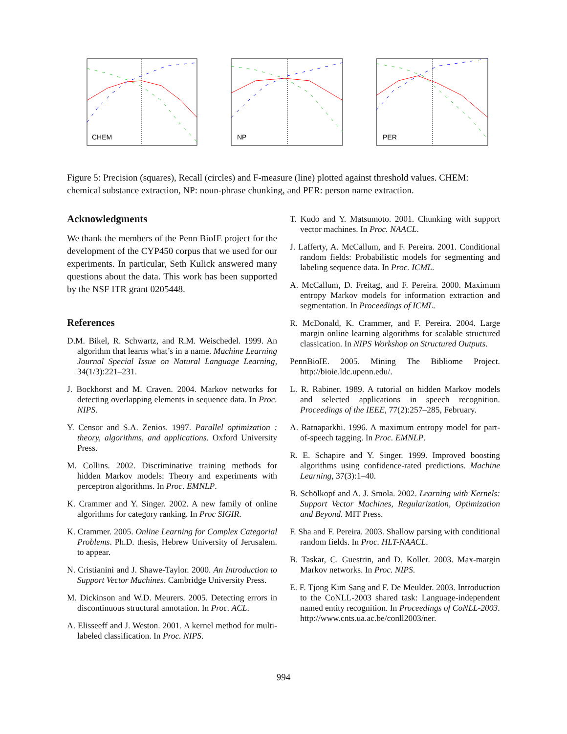CHEM
NP
PER
Figure 5: Precision (squares), Recall (circles) and F-measure (line) plotted against threshold values. CHEM: chemical substance extraction, NP: noun-phrase chunking, and PER: person name extraction.
Acknowledgments
We thank the members of the Penn BioIE project for the development of the CYP450 corpus that we used for our experiments. In particular, Seth Kulick answered many questions about the data. This work has been supported by the NSF ITR grant 0205448.
References
D.M. Bikel, R. Schwartz, and R.M. Weischedel. 1999. An algorithm that learns what’s in a name. Machine Learning Journal Special Issue on Natural Language Learning, 34(1/3):221–231.
J. Bockhorst and M. Craven. 2004. Markov networks for detecting overlapping elements in sequence data. In Proc. NIPS.
Y. Censor and S.A. Zenios. 1997. Parallel optimization : theory, algorithms, and applications. Oxford University Press.
M. Collins. 2002. Discriminative training methods for hidden Markov models: Theory and experiments with perceptron algorithms. In Proc. EMNLP.
K. Crammer and Y. Singer. 2002. A new family of online algorithms for category ranking. In Proc SIGIR.
K. Crammer. 2005. Online Learning for Complex Categorial Problems. Ph.D. thesis, Hebrew University of Jerusalem. to appear.
N. Cristianini and J. Shawe-Taylor. 2000. An Introduction to Support Vector Machines. Cambridge University Press.
M. Dickinson and W.D. Meurers. 2005. Detecting errors in discontinuous structural annotation. In Proc. ACL.
A. Elisseeff and J. Weston. 2001. A kernel method for multi-labeled classification. In Proc. NIPS.
T. Kudo and Y. Matsumoto. 2001. Chunking with support vector machines. In Proc. NAACL.
J. Lafferty, A. McCallum, and F. Pereira. 2001. Conditional random fields: Probabilistic models for segmenting and labeling sequence data. In Proc. ICML.
A. McCallum, D. Freitag, and F. Pereira. 2000. Maximum entropy Markov models for information extraction and segmentation. In Proceedings of ICML.
R. McDonald, K. Crammer, and F. Pereira. 2004. Large margin online learning algorithms for scalable structured classication. In NIPS Workshop on Structured Outputs.
PennBioIE. 2005. Mining The Bibliome Project. http://bioie.ldc.upenn.edu/.
L. R. Rabiner. 1989. A tutorial on hidden Markov models and selected applications in speech recognition. Proceedings of the IEEE, 77(2):257–285, February.
A. Ratnaparkhi. 1996. A maximum entropy model for part-of-speech tagging. In Proc. EMNLP.
R. E. Schapire and Y. Singer. 1999. Improved boosting algorithms using confidence-rated predictions. Machine Learning, 37(3):1–40.
B. Schölkopf and A. J. Smola. 2002. Learning with Kernels: Support Vector Machines, Regularization, Optimization and Beyond. MIT Press.
F. Sha and F. Pereira. 2003. Shallow parsing with conditional random fields. In Proc. HLT-NAACL.
B. Taskar, C. Guestrin, and D. Koller. 2003. Max-margin Markov networks. In Proc. NIPS.
E. F. Tjong Kim Sang and F. De Meulder. 2003. Introduction to the CoNLL-2003 shared task: Language-independent named entity recognition. In Proceedings of CoNLL-2003.
http://www.cnts.ua.ac.be/conll2003/ner.
994